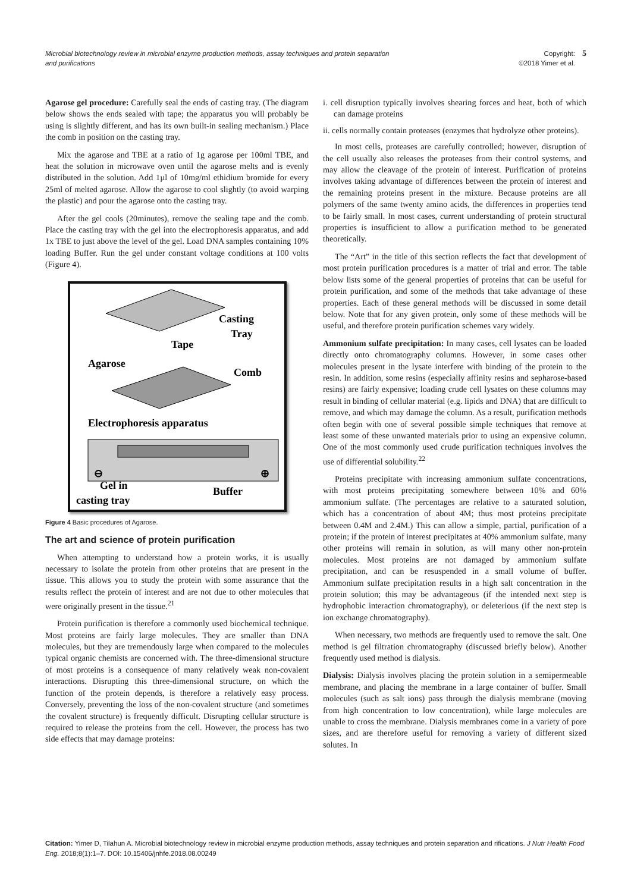Microbial biotechnology review in microbial enzyme production methods, assay techniques and protein separation and purifications
Copyright:
©2018 Yimer et al. 5
Agarose gel procedure: Carefully seal the ends of casting tray. (The diagram below shows the ends sealed with tape; the apparatus you will probably be using is slightly different, and has its own built-in sealing mechanism.) Place the comb in position on the casting tray.
Mix the agarose and TBE at a ratio of 1g agarose per 100ml TBE, and heat the solution in microwave oven until the agarose melts and is evenly distributed in the solution. Add 1µl of 10mg/ml ethidium bromide for every 25ml of melted agarose. Allow the agarose to cool slightly (to avoid warping the plastic) and pour the agarose onto the casting tray.
After the gel cools (20minutes), remove the sealing tape and the comb. Place the casting tray with the gel into the electrophoresis apparatus, and add 1x TBE to just above the level of the gel. Load DNA samples containing 10% loading Buffer. Run the gel under constant voltage conditions at 100 volts (Figure 4).
Casting
Tray
Tape
Agarose
Comb
Electrophoresis apparatus
⊖
⊕
Gel in
Buffer
casting tray
Figure 4 Basic procedures of Agarose.
The art and science of protein purification
When attempting to understand how a protein works, it is usually necessary to isolate the protein from other proteins that are present in the tissue. This allows you to study the protein with some assurance that the results reflect the protein of interest and are not due to other molecules that were originally present in the tissue.<sup>21</sup>
Protein purification is therefore a commonly used biochemical technique. Most proteins are fairly large molecules. They are smaller than DNA molecules, but they are tremendously large when compared to the molecules typical organic chemists are concerned with. The three-dimensional structure of most proteins is a consequence of many relatively weak non-covalent interactions. Disrupting this three-dimensional structure, on which the function of the protein depends, is therefore a relatively easy process. Conversely, preventing the loss of the non-covalent structure (and sometimes the covalent structure) is frequently difficult. Disrupting cellular structure is required to release the proteins from the cell. However, the process has two side effects that may damage proteins:
i. cell disruption typically involves shearing forces and heat, both of which can damage proteins
ii. cells normally contain proteases (enzymes that hydrolyze other proteins).
In most cells, proteases are carefully controlled; however, disruption of the cell usually also releases the proteases from their control systems, and may allow the cleavage of the protein of interest. Purification of proteins involves taking advantage of differences between the protein of interest and the remaining proteins present in the mixture. Because proteins are all polymers of the same twenty amino acids, the differences in properties tend to be fairly small. In most cases, current understanding of protein structural properties is insufficient to allow a purification method to be generated theoretically.
The “Art” in the title of this section reflects the fact that development of most protein purification procedures is a matter of trial and error. The table below lists some of the general properties of proteins that can be useful for protein purification, and some of the methods that take advantage of these properties. Each of these general methods will be discussed in some detail below. Note that for any given protein, only some of these methods will be useful, and therefore protein purification schemes vary widely.
Ammonium sulfate precipitation: In many cases, cell lysates can be loaded directly onto chromatography columns. However, in some cases other molecules present in the lysate interfere with binding of the protein to the resin. In addition, some resins (especially affinity resins and sepharose-based resins) are fairly expensive; loading crude cell lysates on these columns may result in binding of cellular material (e.g. lipids and DNA) that are difficult to remove, and which may damage the column. As a result, purification methods often begin with one of several possible simple techniques that remove at least some of these unwanted materials prior to using an expensive column. One of the most commonly used crude purification techniques involves the use of differential solubility.<sup>22</sup>
Proteins precipitate with increasing ammonium sulfate concentrations, with most proteins precipitating somewhere between 10% and 60% ammonium sulfate. (The percentages are relative to a saturated solution, which has a concentration of about 4M; thus most proteins precipitate between 0.4M and 2.4M.) This can allow a simple, partial, purification of a protein; if the protein of interest precipitates at 40% ammonium sulfate, many other proteins will remain in solution, as will many other non-protein molecules. Most proteins are not damaged by ammonium sulfate precipitation, and can be resuspended in a small volume of buffer. Ammonium sulfate precipitation results in a high salt concentration in the protein solution; this may be advantageous (if the intended next step is hydrophobic interaction chromatography), or deleterious (if the next step is ion exchange chromatography).
When necessary, two methods are frequently used to remove the salt. One method is gel filtration chromatography (discussed briefly below). Another frequently used method is dialysis.
Dialysis: Dialysis involves placing the protein solution in a semipermeable membrane, and placing the membrane in a large container of buffer. Small molecules (such as salt ions) pass through the dialysis membrane (moving from high concentration to low concentration), while large molecules are unable to cross the membrane. Dialysis membranes come in a variety of pore sizes, and are therefore useful for removing a variety of different sized solutes. In
Citation: Yimer D, Tilahun A. Microbial biotechnology review in microbial enzyme production methods, assay techniques and protein separation and rifications. J Nutr Health Food Eng. 2018;8(1):1‒7. DOI: 10.15406/jnhfe.2018.08.00249